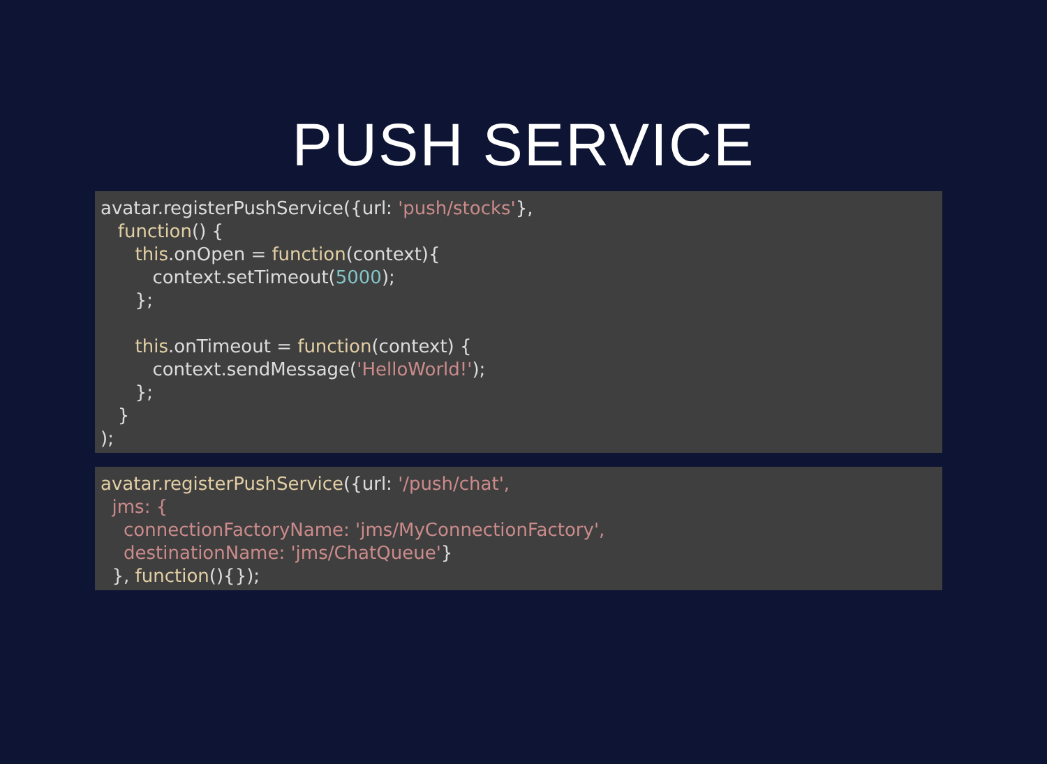PUSH SERVICE
avatar.registerPushService({url: 'push/stocks'},
   function() {
      this.onOpen = function(context){
         context.setTimeout(5000);
      };

      this.onTimeout = function(context) {
         context.sendMessage('HelloWorld!');
      };
   }
);
avatar.registerPushService({url: '/push/chat',
  jms: {
    connectionFactoryName: 'jms/MyConnectionFactory',
    destinationName: 'jms/ChatQueue'}
  }, function(){});